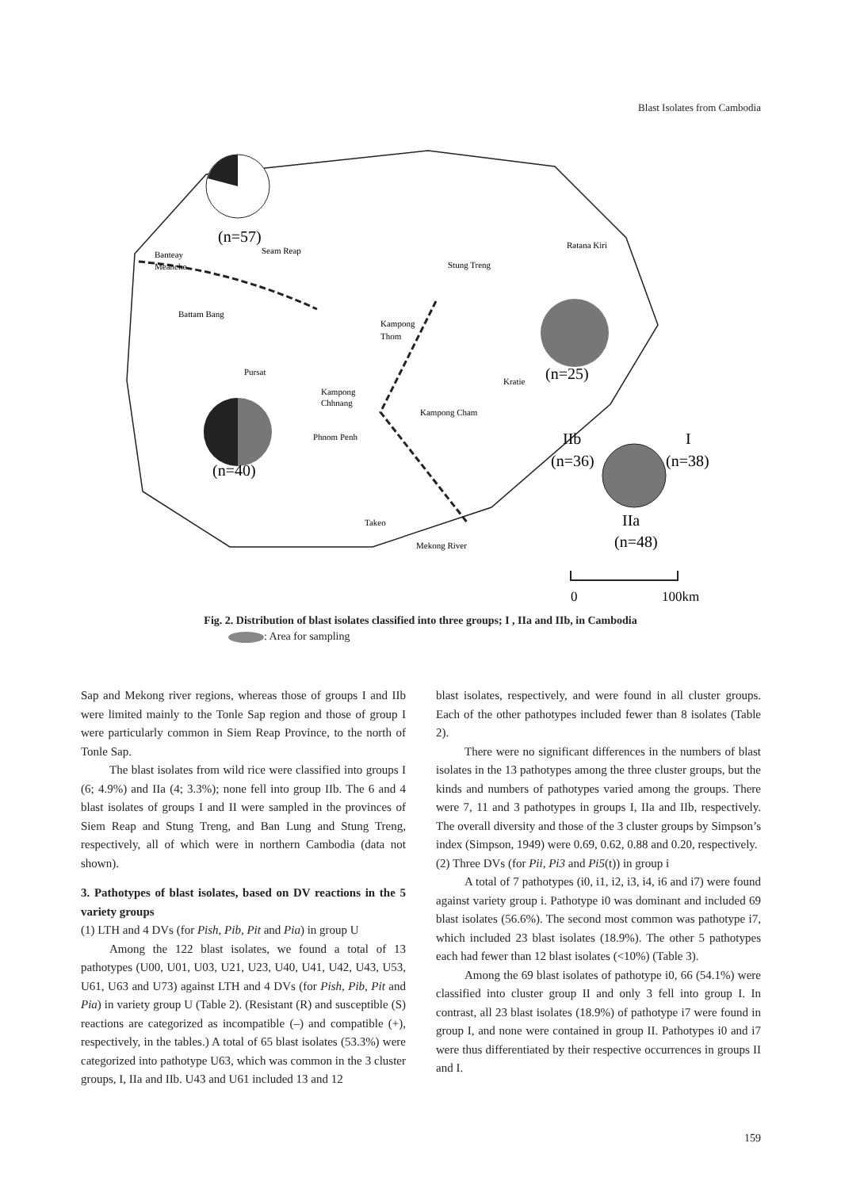Blast Isolates from Cambodia
(n=57)
Banteay
Meanche
Seam Reap
Stung Treng
Ratana Kiri
Battam Bang
Kampong
Thom
Pursat
Kampong
Chhnang
Kratie
Kampong Cham
Phnom Penh
(n=40)
(n=25)
IIb
(n=36)
I
(n=38)
IIa
(n=48)
Takeo
Mekong River
0
100km
Fig. 2. Distribution of blast isolates classified into three groups; I , IIa and IIb, in Cambodia
: Area for sampling
Sap and Mekong river regions, whereas those of groups I and IIb were limited mainly to the Tonle Sap region and those of group I were particularly common in Siem Reap Province, to the north of Tonle Sap.
The blast isolates from wild rice were classified into groups I (6; 4.9%) and IIa (4; 3.3%); none fell into group IIb. The 6 and 4 blast isolates of groups I and II were sampled in the provinces of Siem Reap and Stung Treng, and Ban Lung and Stung Treng, respectively, all of which were in northern Cambodia (data not shown).
3. Pathotypes of blast isolates, based on DV reactions in the 5 variety groups
(1) LTH and 4 DVs (for Pish, Pib, Pit and Pia) in group U
Among the 122 blast isolates, we found a total of 13 pathotypes (U00, U01, U03, U21, U23, U40, U41, U42, U43, U53, U61, U63 and U73) against LTH and 4 DVs (for Pish, Pib, Pit and Pia) in variety group U (Table 2). (Resistant (R) and susceptible (S) reactions are categorized as incompatible (–) and compatible (+), respectively, in the tables.) A total of 65 blast isolates (53.3%) were categorized into pathotype U63, which was common in the 3 cluster groups, I, IIa and IIb. U43 and U61 included 13 and 12
blast isolates, respectively, and were found in all cluster groups. Each of the other pathotypes included fewer than 8 isolates (Table 2).
There were no significant differences in the numbers of blast isolates in the 13 pathotypes among the three cluster groups, but the kinds and numbers of pathotypes varied among the groups. There were 7, 11 and 3 pathotypes in groups I, IIa and IIb, respectively. The overall diversity and those of the 3 cluster groups by Simpson’s index (Simpson, 1949) were 0.69, 0.62, 0.88 and 0.20, respectively.
(2) Three DVs (for Pii, Pi3 and Pi5(t)) in group i
A total of 7 pathotypes (i0, i1, i2, i3, i4, i6 and i7) were found against variety group i. Pathotype i0 was dominant and included 69 blast isolates (56.6%). The second most common was pathotype i7, which included 23 blast isolates (18.9%). The other 5 pathotypes each had fewer than 12 blast isolates (<10%) (Table 3).
Among the 69 blast isolates of pathotype i0, 66 (54.1%) were classified into cluster group II and only 3 fell into group I. In contrast, all 23 blast isolates (18.9%) of pathotype i7 were found in group I, and none were contained in group II. Pathotypes i0 and i7 were thus differentiated by their respective occurrences in groups II and I.
159